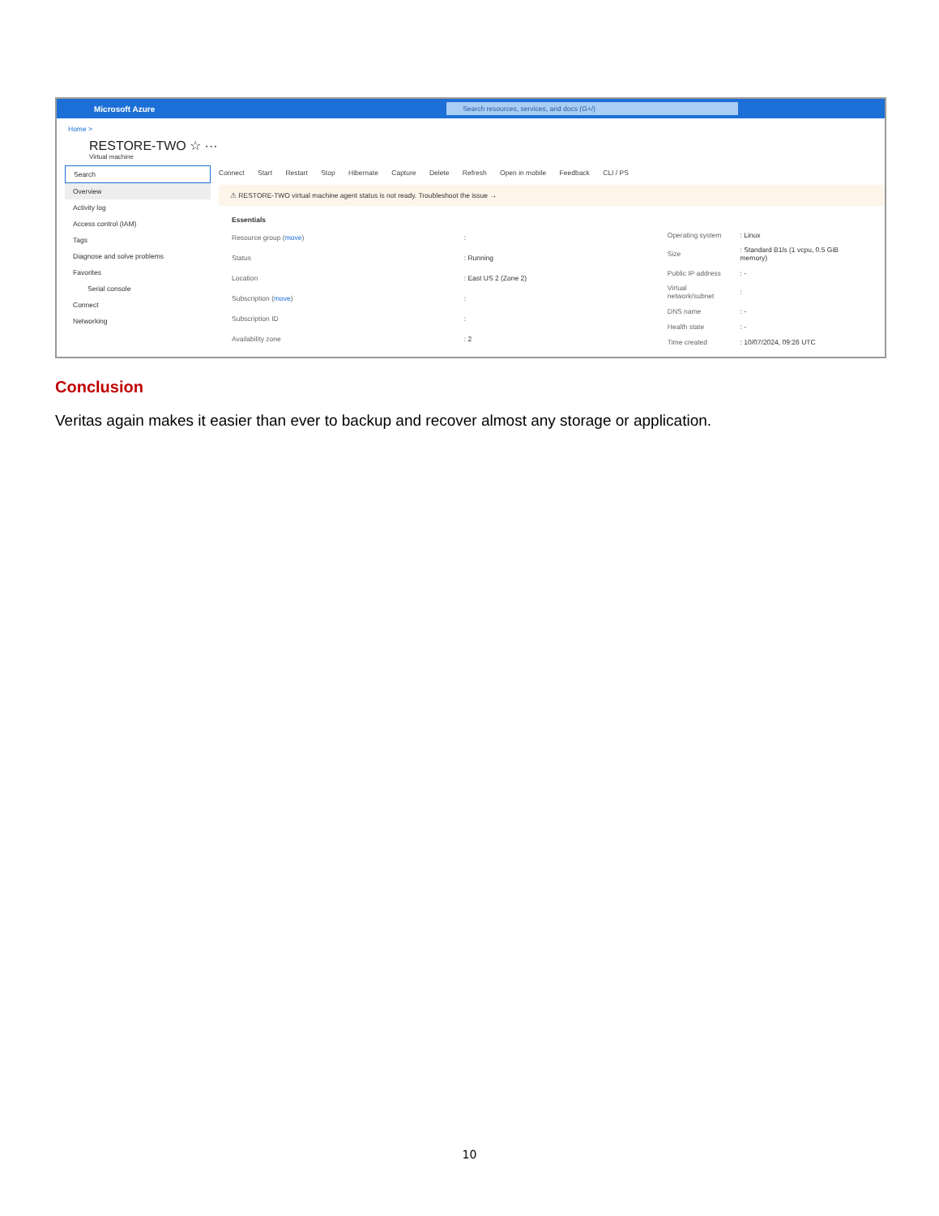Microsoft Azure
Search resources, services, and docs (G+/)
Home >
RESTORE-TWO ☆ ···
Virtual machine
Search
Overview
Activity log
Access control (IAM)
Tags
Diagnose and solve problems
Favorites
Serial console
Connect
Networking
Connect Start Restart Stop Hibernate Capture Delete Refresh Open in mobile Feedback CLI / PS
⚠ RESTORE-TWO virtual machine agent status is not ready. Troubleshoot the issue →
Essentials
| Resource group ( move ) | : |
| Status | : Running |
| Location | : East US 2 (Zone 2) |
| Subscription ( move ) | : |
| Subscription ID | : |
| Availability zone | : 2 |
| Operating system | : Linux |
| Size | : Standard B1ls (1 vcpu, 0.5 GiB memory) |
| Public IP address | : - |
| Virtual network/subnet | : |
| DNS name | : - |
| Health state | : - |
| Time created | : 10/07/2024, 09:26 UTC |
Conclusion
Veritas again makes it easier than ever to backup and recover almost any storage or application.
10